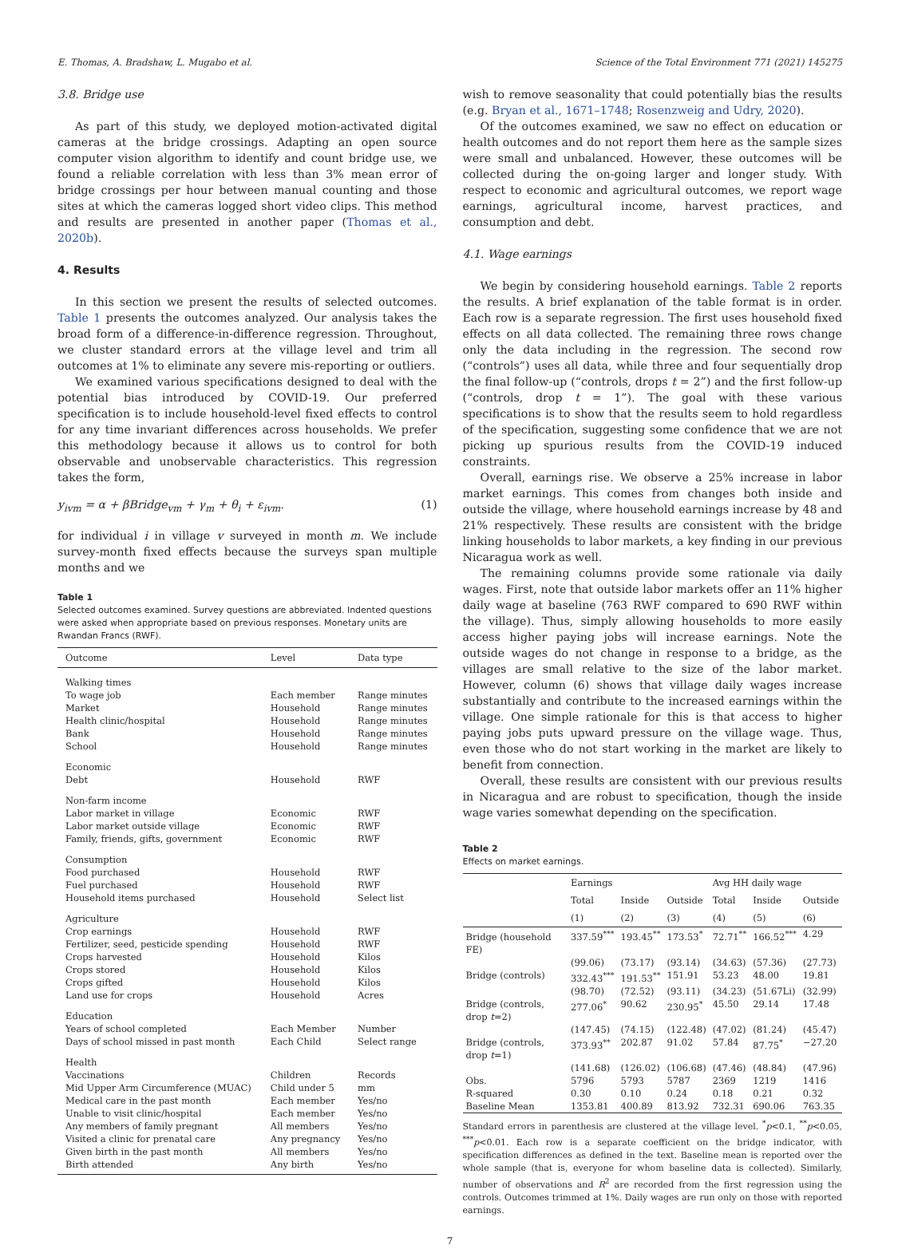E. Thomas, A. Bradshaw, L. Mugabo et al. Science of the Total Environment 771 (2021) 145275
3.8. Bridge use
As part of this study, we deployed motion-activated digital cameras at the bridge crossings. Adapting an open source computer vision algorithm to identify and count bridge use, we found a reliable correlation with less than 3% mean error of bridge crossings per hour between manual counting and those sites at which the cameras logged short video clips. This method and results are presented in another paper (Thomas et al., 2020b).
4. Results
In this section we present the results of selected outcomes. Table 1 presents the outcomes analyzed. Our analysis takes the broad form of a difference-in-difference regression. Throughout, we cluster standard errors at the village level and trim all outcomes at 1% to eliminate any severe mis-reporting or outliers.
We examined various specifications designed to deal with the potential bias introduced by COVID-19. Our preferred specification is to include household-level fixed effects to control for any time invariant differences across households. We prefer this methodology because it allows us to control for both observable and unobservable characteristics. This regression takes the form,
y<sub>ivm</sub> = α + βBridge<sub>vm</sub> + γ<sub>m</sub> + θ<sub>i</sub> + ε<sub>ivm</sub>. (1)
for individual i in village v surveyed in month m. We include survey-month fixed effects because the surveys span multiple months and we
Table 1
Selected outcomes examined. Survey questions are abbreviated. Indented questions were asked when appropriate based on previous responses. Monetary units are Rwandan Francs (RWF).
| Outcome | Level | Data type |
| --- | --- | --- |
| Walking times | | |
| To wage job | Each member | Range minutes |
| Market | Household | Range minutes |
| Health clinic/hospital | Household | Range minutes |
| Bank | Household | Range minutes |
| School | Household | Range minutes |
| Economic | | |
| Debt | Household | RWF |
| Non-farm income | | |
| Labor market in village | Economic | RWF |
| Labor market outside village | Economic | RWF |
| Family, friends, gifts, government | Economic | RWF |
| Consumption | | |
| Food purchased | Household | RWF |
| Fuel purchased | Household | RWF |
| Household items purchased | Household | Select list |
| Agriculture | | |
| Crop earnings | Household | RWF |
| Fertilizer, seed, pesticide spending | Household | RWF |
| Crops harvested | Household | Kilos |
| Crops stored | Household | Kilos |
| Crops gifted | Household | Kilos |
| Land use for crops | Household | Acres |
| Education | | |
| Years of school completed | Each Member | Number |
| Days of school missed in past month | Each Child | Select range |
| Health | | |
| Vaccinations | Children | Records |
| Mid Upper Arm Circumference (MUAC) | Child under 5 | mm |
| Medical care in the past month | Each member | Yes/no |
| Unable to visit clinic/hospital | Each member | Yes/no |
| Any members of family pregnant | All members | Yes/no |
| Visited a clinic for prenatal care | Any pregnancy | Yes/no |
| Given birth in the past month | All members | Yes/no |
| Birth attended | Any birth | Yes/no |
wish to remove seasonality that could potentially bias the results (e.g. Bryan et al., 1671–1748; Rosenzweig and Udry, 2020).
Of the outcomes examined, we saw no effect on education or health outcomes and do not report them here as the sample sizes were small and unbalanced. However, these outcomes will be collected during the on-going larger and longer study. With respect to economic and agricultural outcomes, we report wage earnings, agricultural income, harvest practices, and consumption and debt.
4.1. Wage earnings
We begin by considering household earnings. Table 2 reports the results. A brief explanation of the table format is in order. Each row is a separate regression. The first uses household fixed effects on all data collected. The remaining three rows change only the data including in the regression. The second row (“controls”) uses all data, while three and four sequentially drop the final follow-up (“controls, drops t = 2”) and the first follow-up (“controls, drop t = 1”). The goal with these various specifications is to show that the results seem to hold regardless of the specification, suggesting some confidence that we are not picking up spurious results from the COVID-19 induced constraints.
Overall, earnings rise. We observe a 25% increase in labor market earnings. This comes from changes both inside and outside the village, where household earnings increase by 48 and 21% respectively. These results are consistent with the bridge linking households to labor markets, a key finding in our previous Nicaragua work as well.
The remaining columns provide some rationale via daily wages. First, note that outside labor markets offer an 11% higher daily wage at baseline (763 RWF compared to 690 RWF within the village). Thus, simply allowing households to more easily access higher paying jobs will increase earnings. Note the outside wages do not change in response to a bridge, as the villages are small relative to the size of the labor market. However, column (6) shows that village daily wages increase substantially and contribute to the increased earnings within the village. One simple rationale for this is that access to higher paying jobs puts upward pressure on the village wage. Thus, even those who do not start working in the market are likely to benefit from connection.
Overall, these results are consistent with our previous results in Nicaragua and are robust to specification, though the inside wage varies somewhat depending on the specification.
Table 2
Effects on market earnings.
| | Earnings | | | Avg HH daily wage | | |
| --- | --- | --- | --- | --- | --- | --- |
| | Total | Inside | Outside | Total | Inside | Outside |
| | (1) | (2) | (3) | (4) | (5) | (6) |
| Bridge (household FE) | 337.59<sup>***</sup> | 193.45<sup>**</sup> | 173.53<sup>*</sup> | 72.71<sup>**</sup> | 166.52<sup>***</sup> | 4.29 |
| | (99.06) | (73.17) | (93.14) | (34.63) | (57.36) | (27.73) |
| Bridge (controls) | 332.43<sup>***</sup> | 191.53<sup>**</sup> | 151.91 | 53.23 | 48.00 | 19.81 |
| | (98.70) | (72.52) | (93.11) | (34.23) | (51.67Li) | (32.99) |
| Bridge (controls, drop t =2) | 277.06<sup>*</sup> | 90.62 | 230.95<sup>*</sup> | 45.50 | 29.14 | 17.48 |
| | (147.45) | (74.15) | (122.48) | (47.02) | (81.24) | (45.47) |
| Bridge (controls, drop t =1) | 373.93<sup>**</sup> | 202.87 | 91.02 | 57.84 | 87.75<sup>*</sup> | −27.20 |
| | (141.68) | (126.02) | (106.68) | (47.46) | (48.84) | (47.96) |
| Obs. | 5796 | 5793 | 5787 | 2369 | 1219 | 1416 |
| R-squared | 0.30 | 0.10 | 0.24 | 0.18 | 0.21 | 0.32 |
| Baseline Mean | 1353.81 | 400.89 | 813.92 | 732.31 | 690.06 | 763.35 |
Standard errors in parenthesis are clustered at the village level. <sup>*</sup>p<0.1, <sup>**</sup>p<0.05, <sup>***</sup>p<0.01. Each row is a separate coefficient on the bridge indicator, with specification differences as defined in the text. Baseline mean is reported over the whole sample (that is, everyone for whom baseline data is collected). Similarly, number of observations and R<sup>2</sup> are recorded from the first regression using the controls. Outcomes trimmed at 1%. Daily wages are run only on those with reported earnings.
7